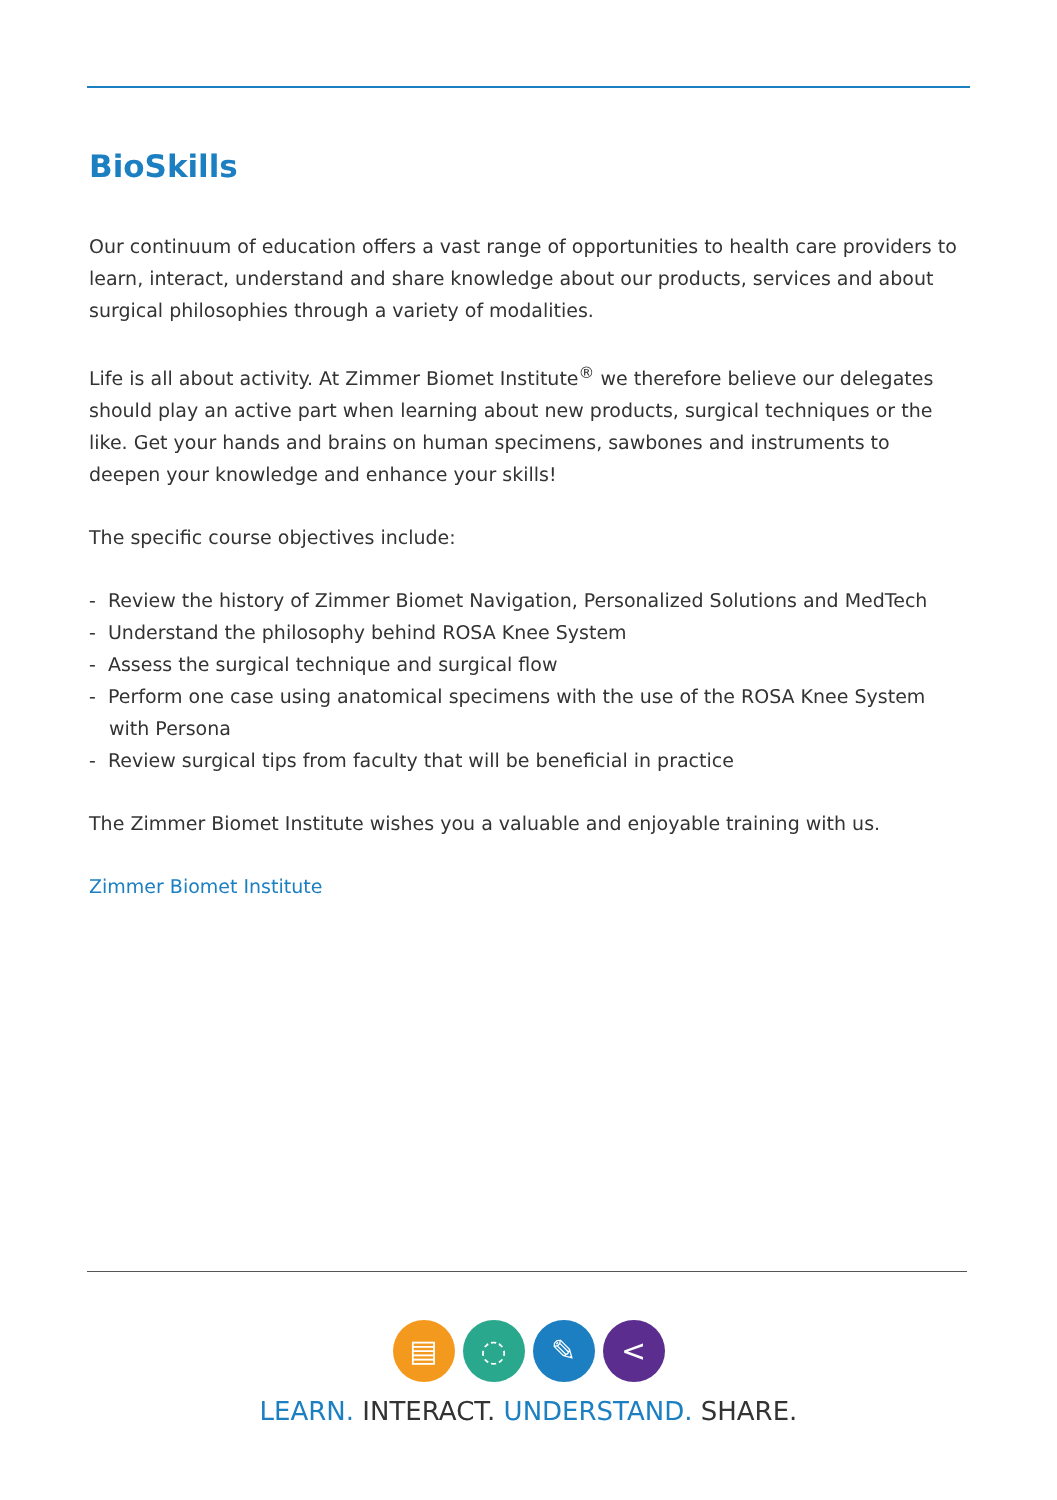BioSkills
Our continuum of education offers a vast range of opportunities to health care providers to learn, interact, understand and share knowledge about our products, services and about surgical philosophies through a variety of modalities.
Life is all about activity. At Zimmer Biomet Institute<sup>®</sup> we therefore believe our delegates should play an active part when learning about new products, surgical techniques or the like. Get your hands and brains on human specimens, sawbones and instruments to deepen your knowledge and enhance your skills!
The specific course objectives include:
- Review the history of Zimmer Biomet Navigation, Personalized Solutions and MedTech
- Understand the philosophy behind ROSA Knee System
- Assess the surgical technique and surgical flow
- Perform one case using anatomical specimens with the use of the ROSA Knee System with Persona
- Review surgical tips from faculty that will be beneficial in practice
The Zimmer Biomet Institute wishes you a valuable and enjoyable training with us.
Zimmer Biomet Institute
▤ ◌ ✎ <
LEARN. INTERACT. UNDERSTAND. SHARE.